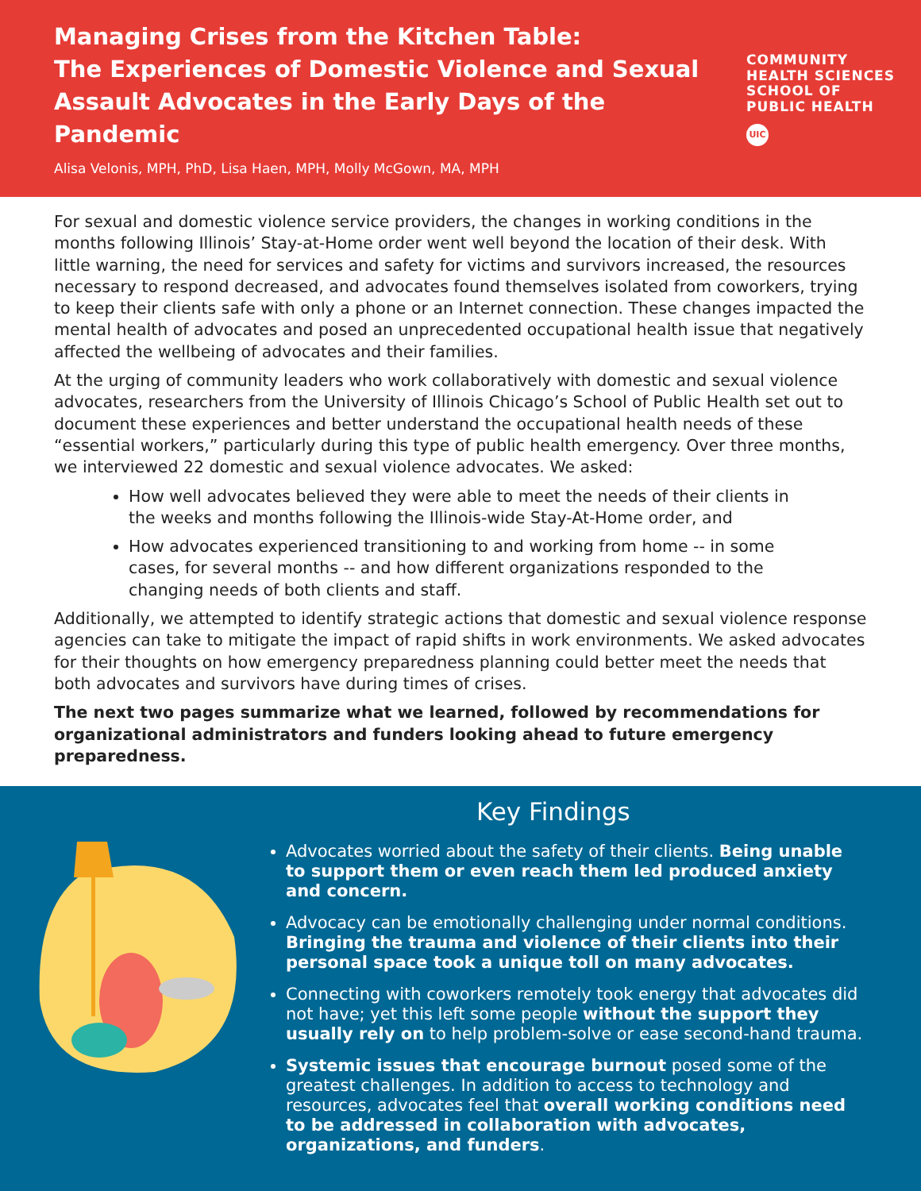Managing Crises from the Kitchen Table:
The Experiences of Domestic Violence and Sexual Assault Advocates in the Early Days of the Pandemic
COMMUNITY
HEALTH SCIENCES
SCHOOL OF
PUBLIC HEALTH
UIC
Alisa Velonis, MPH, PhD, Lisa Haen, MPH, Molly McGown, MA, MPH
For sexual and domestic violence service providers, the changes in working conditions in the months following Illinois’ Stay-at-Home order went well beyond the location of their desk. With little warning, the need for services and safety for victims and survivors increased, the resources necessary to respond decreased, and advocates found themselves isolated from coworkers, trying to keep their clients safe with only a phone or an Internet connection. These changes impacted the mental health of advocates and posed an unprecedented occupational health issue that negatively affected the wellbeing of advocates and their families.
At the urging of community leaders who work collaboratively with domestic and sexual violence advocates, researchers from the University of Illinois Chicago’s School of Public Health set out to document these experiences and better understand the occupational health needs of these “essential workers,” particularly during this type of public health emergency. Over three months, we interviewed 22 domestic and sexual violence advocates. We asked:
How well advocates believed they were able to meet the needs of their clients in the weeks and months following the Illinois-wide Stay-At-Home order, and
How advocates experienced transitioning to and working from home -- in some cases, for several months -- and how different organizations responded to the changing needs of both clients and staff.
Additionally, we attempted to identify strategic actions that domestic and sexual violence response agencies can take to mitigate the impact of rapid shifts in work environments. We asked advocates for their thoughts on how emergency preparedness planning could better meet the needs that both advocates and survivors have during times of crises.
The next two pages summarize what we learned, followed by recommendations for organizational administrators and funders looking ahead to future emergency preparedness.
Key Findings
Advocates worried about the safety of their clients. Being unable to support them or even reach them led produced anxiety and concern.
Advocacy can be emotionally challenging under normal conditions. Bringing the trauma and violence of their clients into their personal space took a unique toll on many advocates.
Connecting with coworkers remotely took energy that advocates did not have; yet this left some people without the support they usually rely on to help problem-solve or ease second-hand trauma.
Systemic issues that encourage burnout posed some of the greatest challenges. In addition to access to technology and resources, advocates feel that overall working conditions need to be addressed in collaboration with advocates, organizations, and funders.